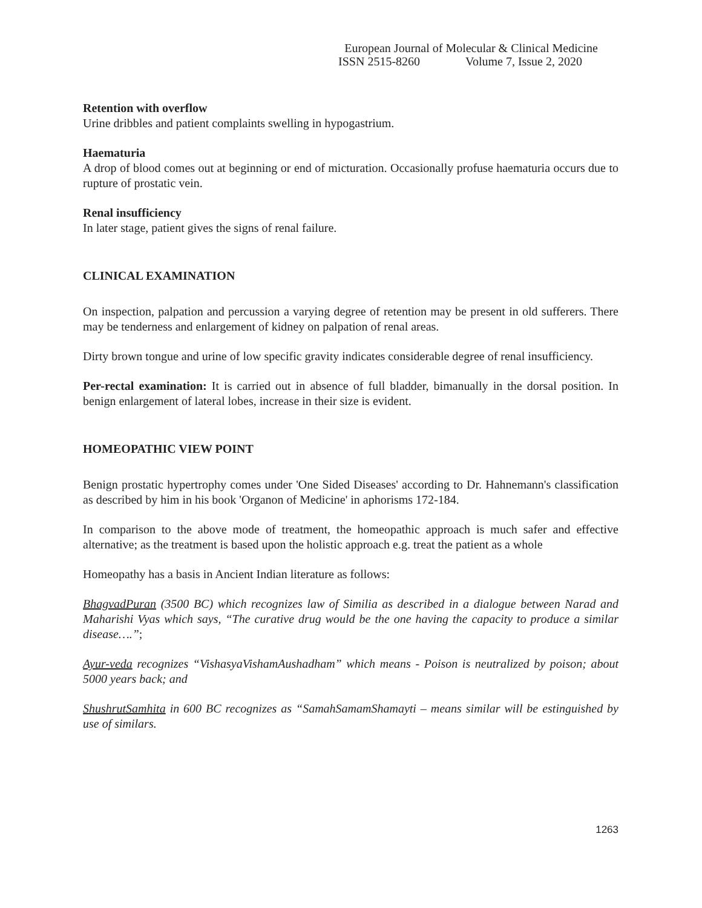European Journal of Molecular & Clinical Medicine
ISSN 2515-8260 Volume 7, Issue 2, 2020
Retention with overflow
Urine dribbles and patient complaints swelling in hypogastrium.
Haematuria
A drop of blood comes out at beginning or end of micturation. Occasionally profuse haematuria occurs due to rupture of prostatic vein.
Renal insufficiency
In later stage, patient gives the signs of renal failure.
CLINICAL EXAMINATION
On inspection, palpation and percussion a varying degree of retention may be present in old sufferers. There may be tenderness and enlargement of kidney on palpation of renal areas.
Dirty brown tongue and urine of low specific gravity indicates considerable degree of renal insufficiency.
Per-rectal examination: It is carried out in absence of full bladder, bimanually in the dorsal position. In benign enlargement of lateral lobes, increase in their size is evident.
HOMEOPATHIC VIEW POINT
Benign prostatic hypertrophy comes under 'One Sided Diseases' according to Dr. Hahnemann's classification as described by him in his book 'Organon of Medicine' in aphorisms 172-184.
In comparison to the above mode of treatment, the homeopathic approach is much safer and effective alternative; as the treatment is based upon the holistic approach e.g. treat the patient as a whole
Homeopathy has a basis in Ancient Indian literature as follows:
BhagvadPuran (3500 BC) which recognizes law of Similia as described in a dialogue between Narad and Maharishi Vyas which says, “The curative drug would be the one having the capacity to produce a similar disease….”;
Ayur-veda recognizes “VishasyaVishamAushadham” which means - Poison is neutralized by poison; about 5000 years back; and
ShushrutSamhita in 600 BC recognizes as “SamahSamamShamayti – means similar will be estinguished by use of similars.
1263